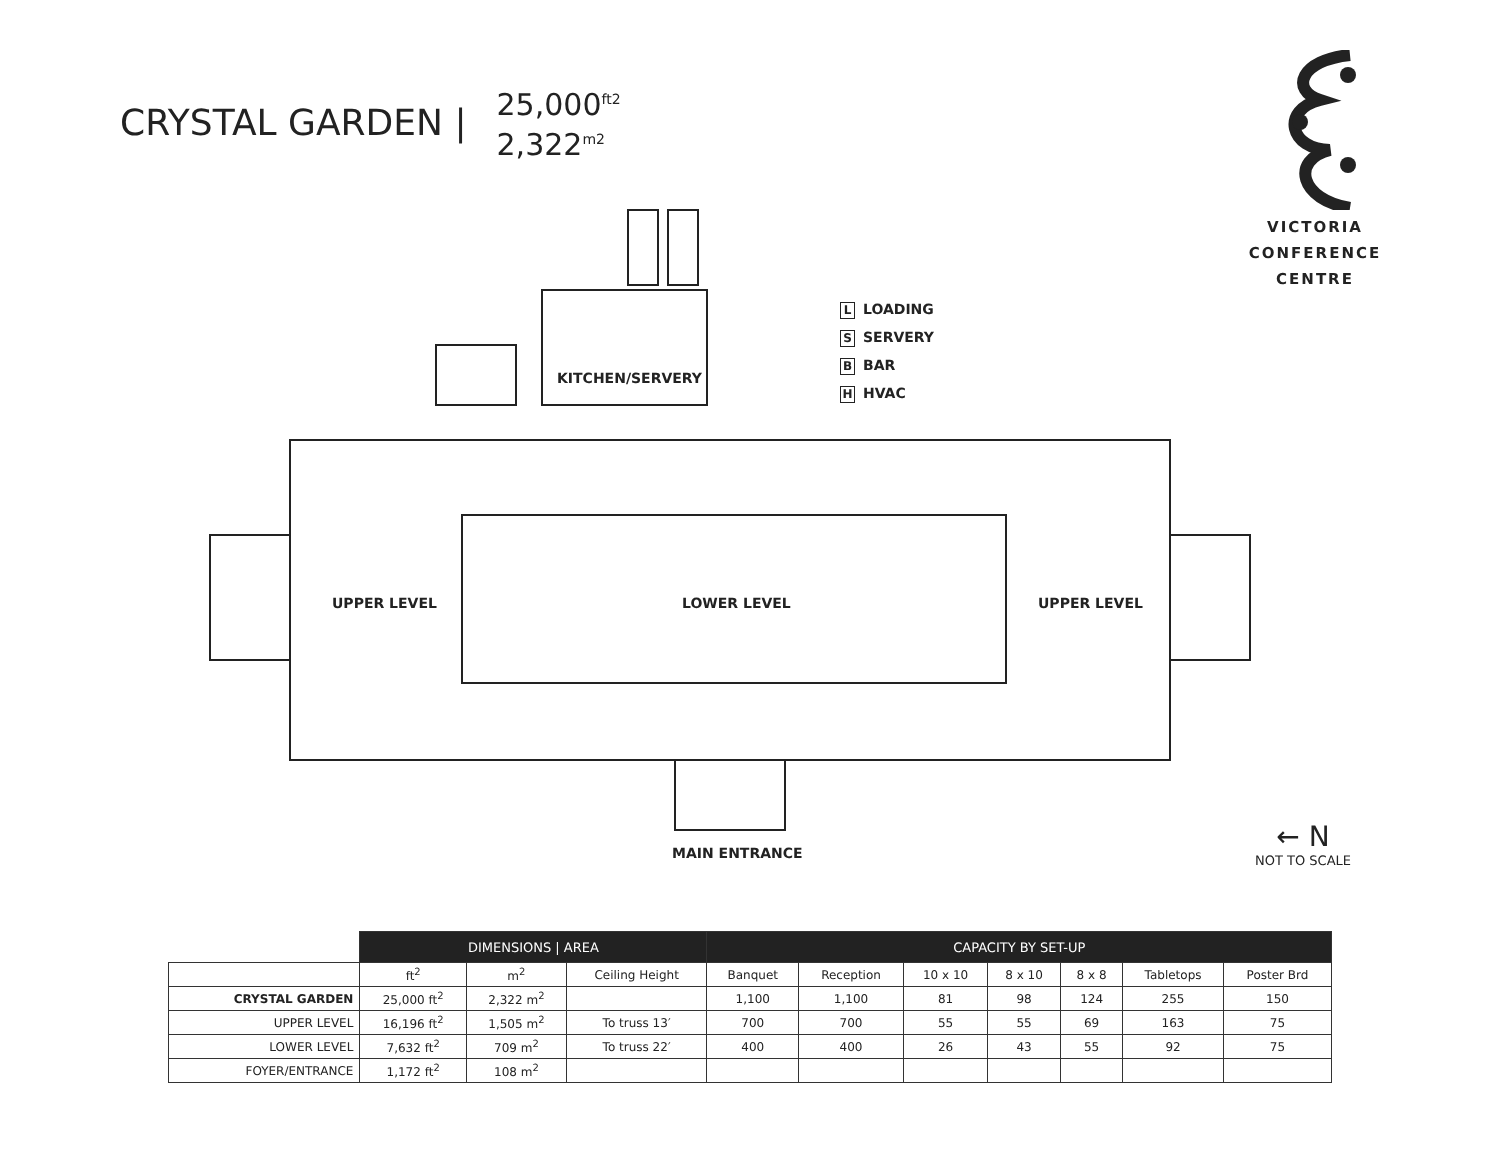CRYSTAL GARDEN |
25,000<sup>ft2</sup>
2,322<sup>m2</sup>
VICTORIA
CONFERENCE
CENTRE
KITCHEN/SERVERY
UPPER LEVEL LOWER LEVEL UPPER LEVEL
MAIN ENTRANCE
L LOADING
S SERVERY
B BAR
H HVAC
← N
NOT TO SCALE
| | DIMENSIONS / AREA | | | CAPACITY BY SET-UP | | | | | | |
| --- | --- | --- | --- | --- | --- | --- | --- | --- | --- | --- |
| | ft<sup>2</sup> | m<sup>2</sup> | Ceiling Height | Banquet | Reception | 10 x 10 | 8 x 10 | 8 x 8 | Tabletops | Poster Brd |
| CRYSTAL GARDEN | 25,000 ft<sup>2</sup> | 2,322 m<sup>2</sup> | | 1,100 | 1,100 | 81 | 98 | 124 | 255 | 150 |
| UPPER LEVEL | 16,196 ft<sup>2</sup> | 1,505 m<sup>2</sup> | To truss 13′ | 700 | 700 | 55 | 55 | 69 | 163 | 75 |
| LOWER LEVEL | 7,632 ft<sup>2</sup> | 709 m<sup>2</sup> | To truss 22′ | 400 | 400 | 26 | 43 | 55 | 92 | 75 |
| FOYER/ENTRANCE | 1,172 ft<sup>2</sup> | 108 m<sup>2</sup> | | | | | | | | |